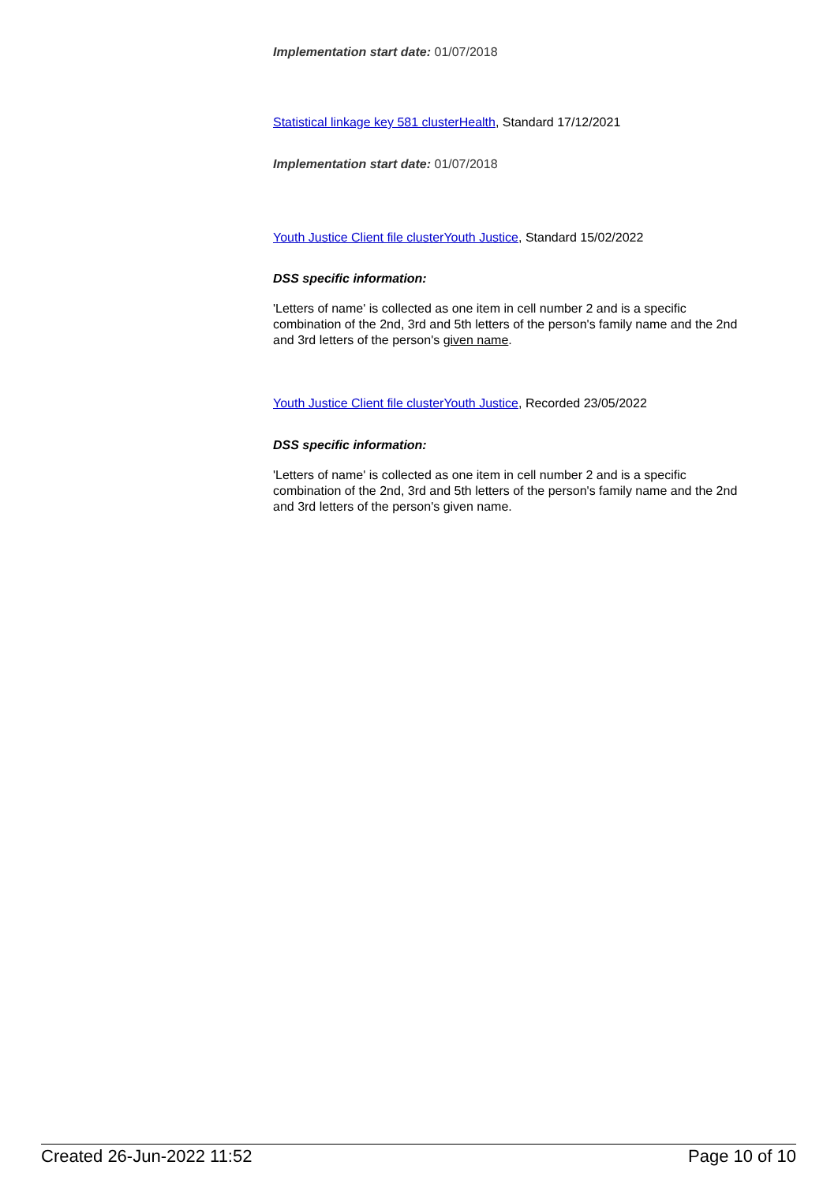Implementation start date: 01/07/2018
Statistical linkage key 581 clusterHealth, Standard 17/12/2021
Implementation start date: 01/07/2018
Youth Justice Client file clusterYouth Justice, Standard 15/02/2022
DSS specific information:
'Letters of name' is collected as one item in cell number 2 and is a specific combination of the 2nd, 3rd and 5th letters of the person's family name and the 2nd and 3rd letters of the person's given name.
Youth Justice Client file clusterYouth Justice, Recorded 23/05/2022
DSS specific information:
'Letters of name' is collected as one item in cell number 2 and is a specific combination of the 2nd, 3rd and 5th letters of the person's family name and the 2nd and 3rd letters of the person's given name.
Created 26-Jun-2022 11:52 Page 10 of 10